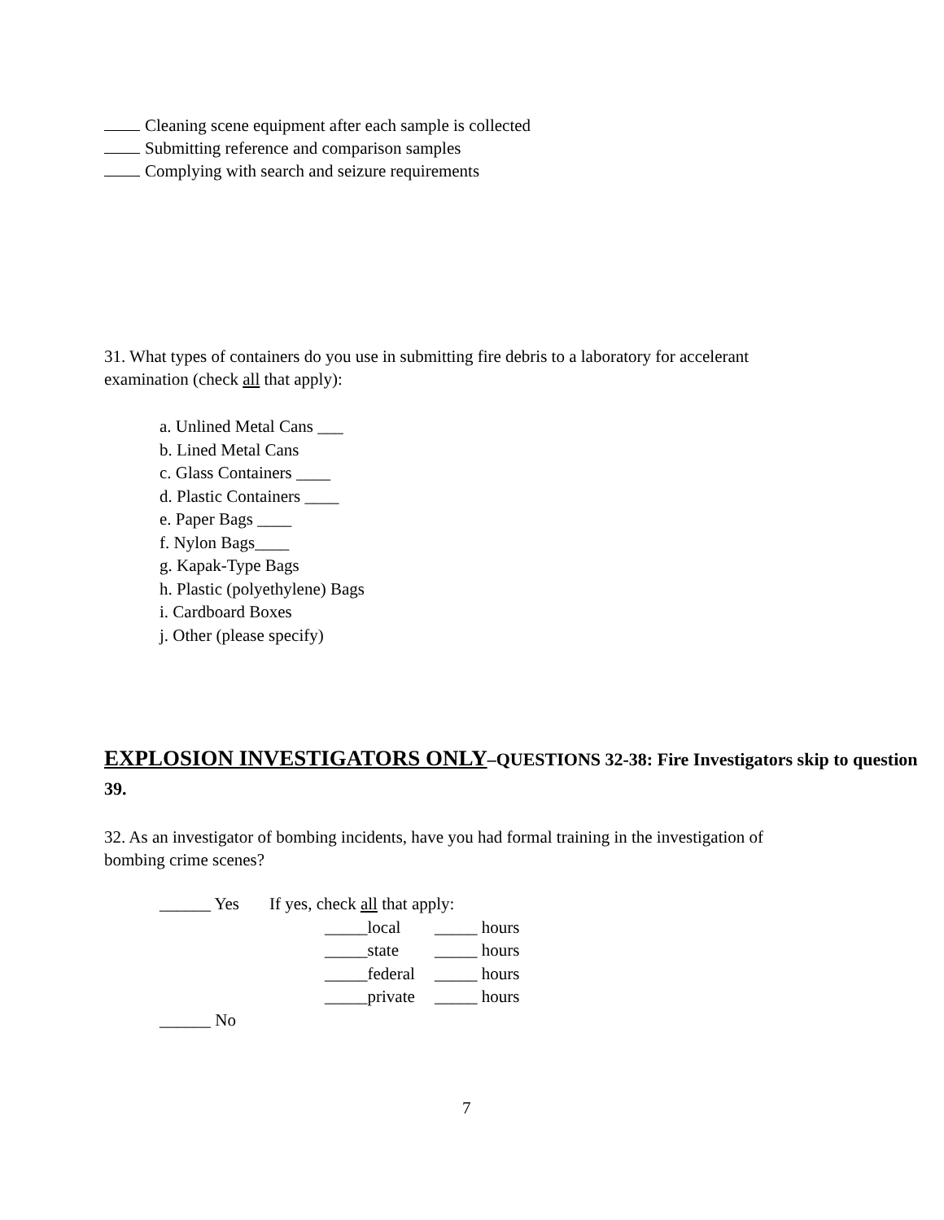Cleaning scene equipment after each sample is collected
Submitting reference and comparison samples
Complying with search and seizure requirements
31. What types of containers do you use in submitting fire debris to a laboratory for accelerant examination (check all that apply):
a. Unlined Metal Cans ___
b. Lined Metal Cans
c. Glass Containers ____
d. Plastic Containers ____
e. Paper Bags ____
f. Nylon Bags____
g. Kapak-Type Bags
h. Plastic (polyethylene) Bags
i. Cardboard Boxes
j. Other (please specify)
EXPLOSION INVESTIGATORS ONLY–QUESTIONS 32-38: Fire Investigators skip to question 39.
32. As an investigator of bombing incidents, have you had formal training in the investigation of bombing crime scenes?
| ______ Yes | If yes, check all that apply: | |
| | _____local | _____ hours |
| | _____state | _____ hours |
| | _____federal | _____ hours |
| | _____private | _____ hours |
| ______ No | | |
7